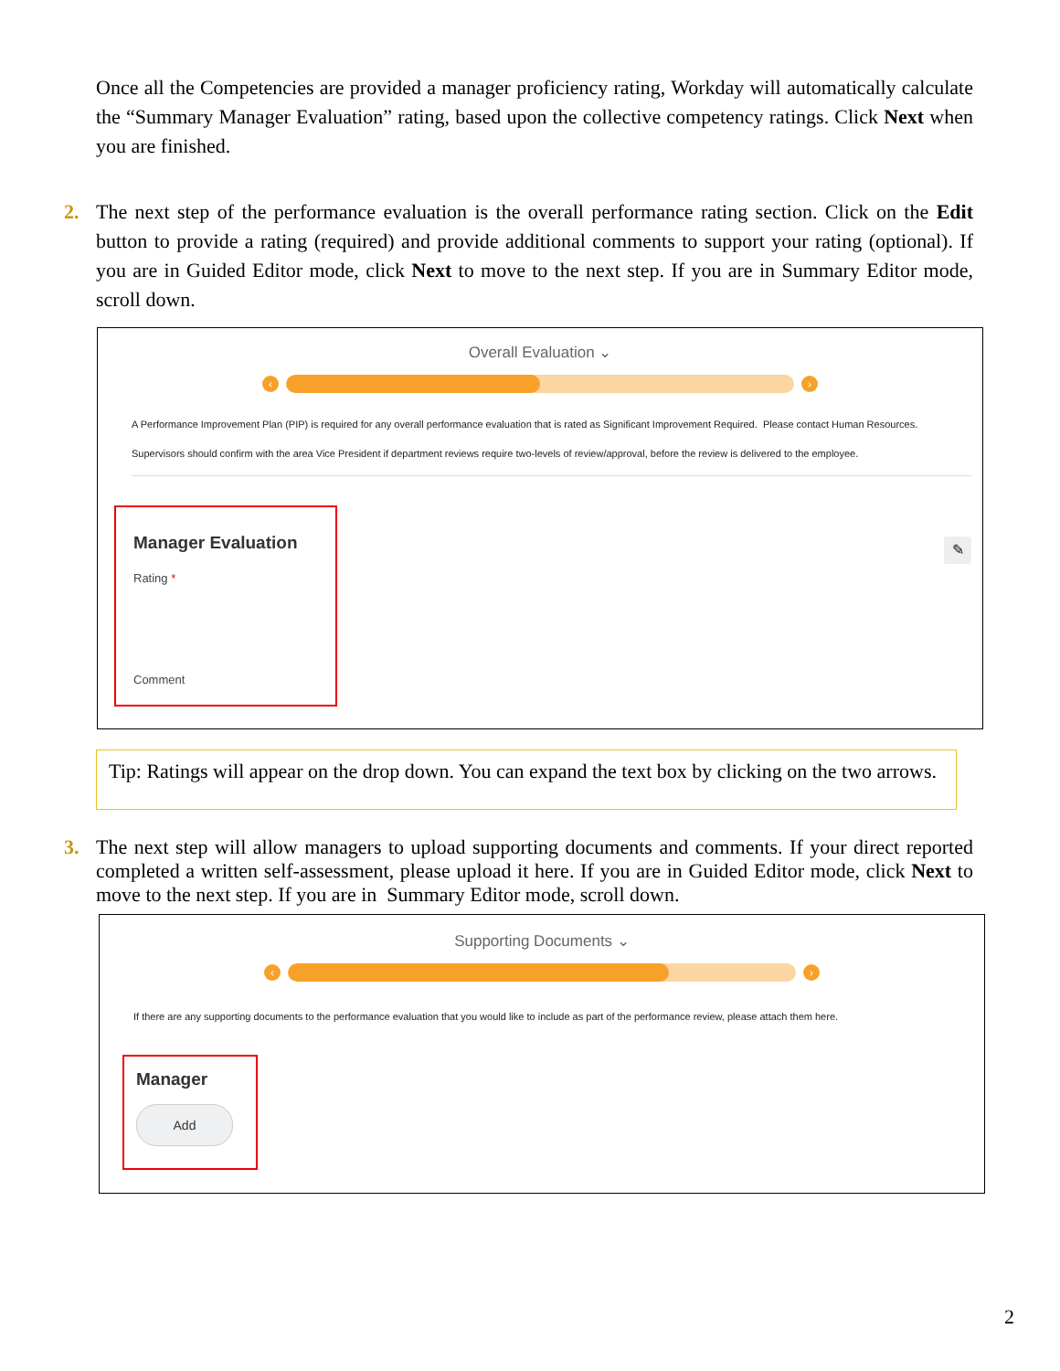Once all the Competencies are provided a manager proficiency rating, Workday will automatically calculate the “Summary Manager Evaluation” rating, based upon the collective competency ratings. Click Next when you are finished.
2. The next step of the performance evaluation is the overall performance rating section. Click on the Edit button to provide a rating (required) and provide additional comments to support your rating (optional). If you are in Guided Editor mode, click Next to move to the next step. If you are in Summary Editor mode, scroll down.
Overall Evaluation ⌄
‹ ›
A Performance Improvement Plan (PIP) is required for any overall performance evaluation that is rated as Significant Improvement Required. Please contact Human Resources.
Supervisors should confirm with the area Vice President if department reviews require two-levels of review/approval, before the review is delivered to the employee.
Manager Evaluation
Rating *
Comment
✎
Tip: Ratings will appear on the drop down. You can expand the text box by clicking on the two arrows.
3. The next step will allow managers to upload supporting documents and comments. If your direct reported completed a written self-assessment, please upload it here. If you are in Guided Editor mode, click Next to move to the next step. If you are in Summary Editor mode, scroll down.
Supporting Documents ⌄
‹ ›
If there are any supporting documents to the performance evaluation that you would like to include as part of the performance review, please attach them here.
Manager
Add
2